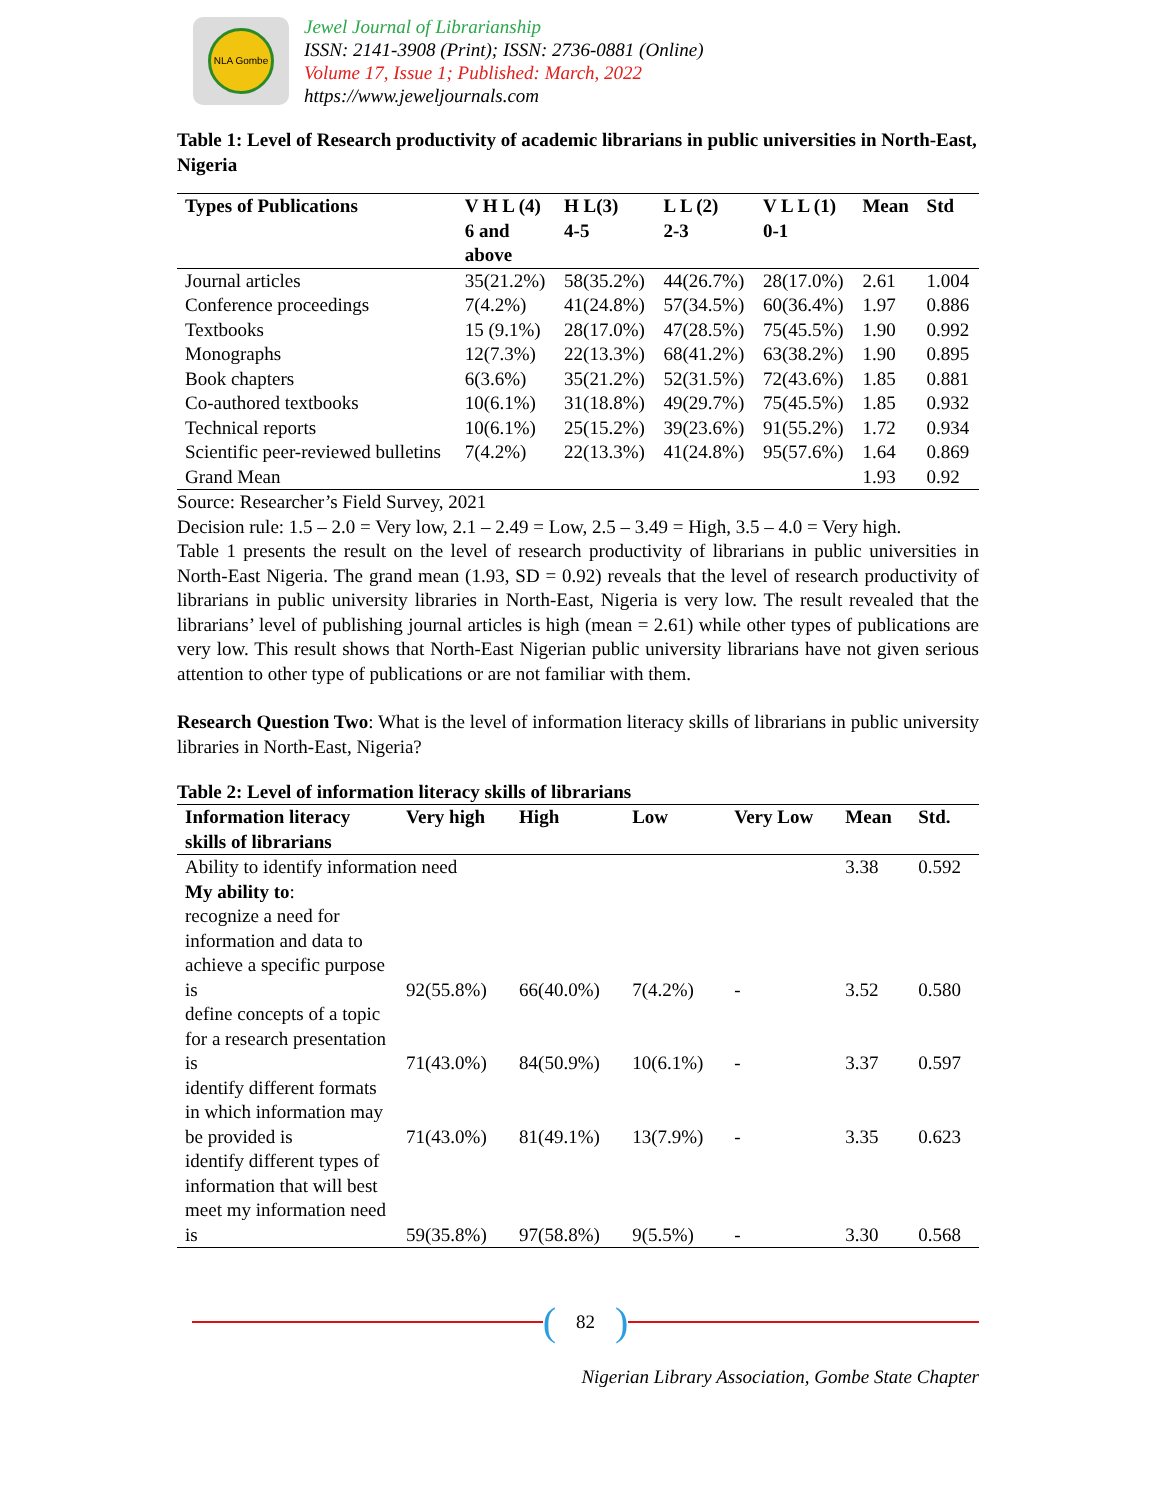NLA Gombe
Jewel Journal of Librarianship
ISSN: 2141-3908 (Print); ISSN: 2736-0881 (Online)
Volume 17, Issue 1; Published: March, 2022
https://www.jeweljournals.com
Table 1: Level of Research productivity of academic librarians in public universities in North-East, Nigeria
| Types of Publications | V H L (4) 6 and above | H L(3) 4-5 | L L (2) 2-3 | V L L (1) 0-1 | Mean | Std |
| --- | --- | --- | --- | --- | --- | --- |
| Journal articles | 35(21.2%) | 58(35.2%) | 44(26.7%) | 28(17.0%) | 2.61 | 1.004 |
| Conference proceedings | 7(4.2%) | 41(24.8%) | 57(34.5%) | 60(36.4%) | 1.97 | 0.886 |
| Textbooks | 15 (9.1%) | 28(17.0%) | 47(28.5%) | 75(45.5%) | 1.90 | 0.992 |
| Monographs | 12(7.3%) | 22(13.3%) | 68(41.2%) | 63(38.2%) | 1.90 | 0.895 |
| Book chapters | 6(3.6%) | 35(21.2%) | 52(31.5%) | 72(43.6%) | 1.85 | 0.881 |
| Co-authored textbooks | 10(6.1%) | 31(18.8%) | 49(29.7%) | 75(45.5%) | 1.85 | 0.932 |
| Technical reports | 10(6.1%) | 25(15.2%) | 39(23.6%) | 91(55.2%) | 1.72 | 0.934 |
| Scientific peer-reviewed bulletins | 7(4.2%) | 22(13.3%) | 41(24.8%) | 95(57.6%) | 1.64 | 0.869 |
| Grand Mean | | | | | 1.93 | 0.92 |
Source: Researcher’s Field Survey, 2021
Decision rule: 1.5 – 2.0 = Very low, 2.1 – 2.49 = Low, 2.5 – 3.49 = High, 3.5 – 4.0 = Very high.
Table 1 presents the result on the level of research productivity of librarians in public universities in North-East Nigeria. The grand mean (1.93, SD = 0.92) reveals that the level of research productivity of librarians in public university libraries in North-East, Nigeria is very low. The result revealed that the librarians’ level of publishing journal articles is high (mean = 2.61) while other types of publications are very low. This result shows that North-East Nigerian public university librarians have not given serious attention to other type of publications or are not familiar with them.
Research Question Two: What is the level of information literacy skills of librarians in public university libraries in North-East, Nigeria?
Table 2: Level of information literacy skills of librarians
| Information literacy skills of librarians | Very high | High | Low | Very Low | Mean | Std. |
| --- | --- | --- | --- | --- | --- | --- |
| Ability to identify information need | | | | | 3.38 | 0.592 |
| My ability to : | | | | | | |
| recognize a need for information and data to achieve a specific purpose is | 92(55.8%) | 66(40.0%) | 7(4.2%) | - | 3.52 | 0.580 |
| define concepts of a topic for a research presentation is | 71(43.0%) | 84(50.9%) | 10(6.1%) | - | 3.37 | 0.597 |
| identify different formats in which information may be provided is | 71(43.0%) | 81(49.1%) | 13(7.9%) | - | 3.35 | 0.623 |
| identify different types of information that will best meet my information need is | 59(35.8%) | 97(58.8%) | 9(5.5%) | - | 3.30 | 0.568 |
(82)
Nigerian Library Association, Gombe State Chapter